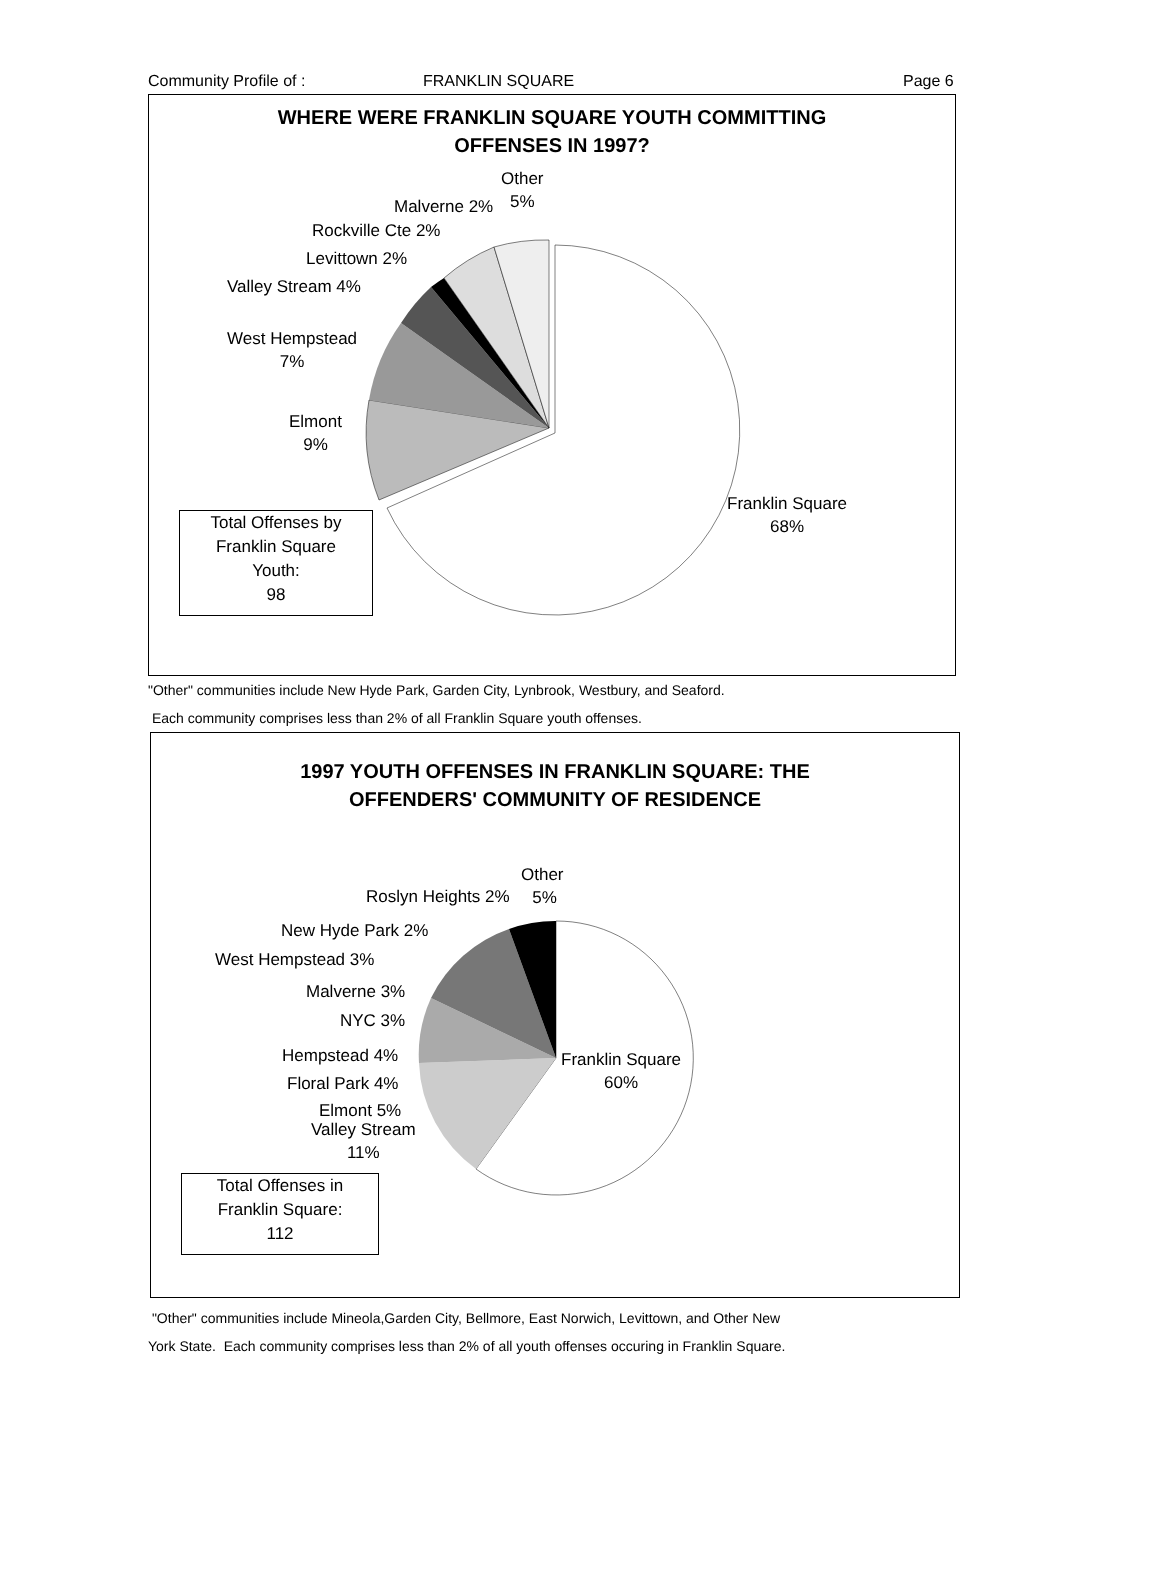Community Profile of : FRANKLIN SQUARE Page 6
WHERE WERE FRANKLIN SQUARE YOUTH COMMITTING
OFFENSES IN 1997?
Other
5%
Malverne 2%
Rockville Cte 2%
Levittown 2%
Valley Stream 4%
West Hempstead
7%
Elmont
9%
Franklin Square
68%
Total Offenses by
Franklin Square
Youth:
98
"Other" communities include New Hyde Park, Garden City, Lynbrook, Westbury, and Seaford.
Each community comprises less than 2% of all Franklin Square youth offenses.
1997 YOUTH OFFENSES IN FRANKLIN SQUARE: THE
OFFENDERS' COMMUNITY OF RESIDENCE
Other
5%
Roslyn Heights 2%
New Hyde Park 2%
West Hempstead 3%
Malverne 3%
NYC 3%
Hempstead 4%
Floral Park 4%
Elmont 5%
Valley Stream
11%
Franklin Square
60%
Total Offenses in
Franklin Square:
112
"Other" communities include Mineola,Garden City, Bellmore, East Norwich, Levittown, and Other New
York State. Each community comprises less than 2% of all youth offenses occuring in Franklin Square.